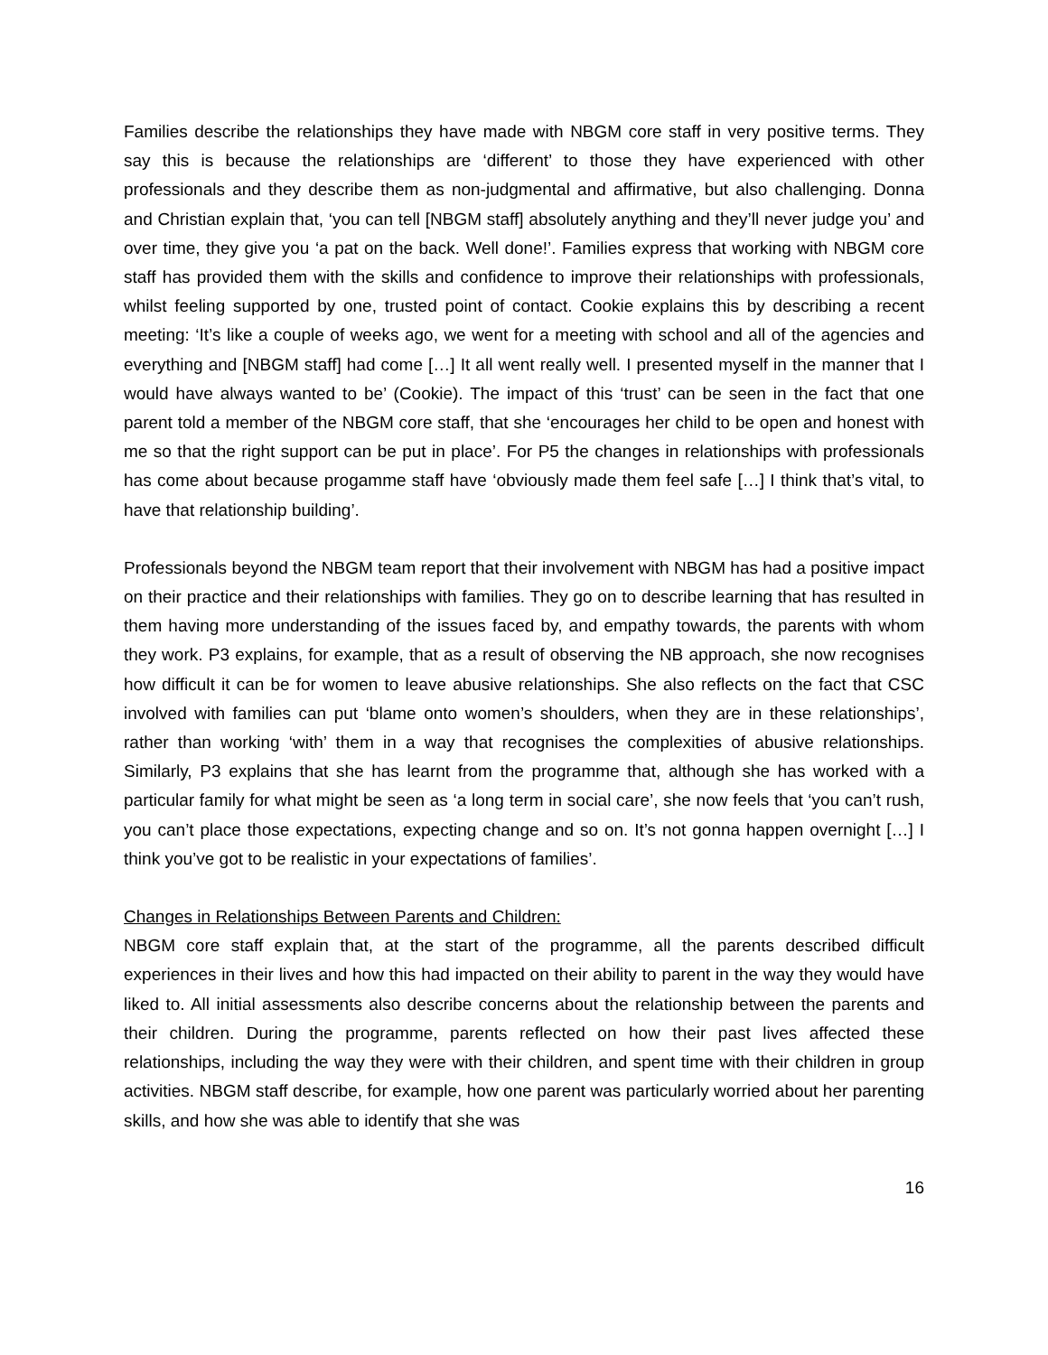Families describe the relationships they have made with NBGM core staff in very positive terms. They say this is because the relationships are ‘different’ to those they have experienced with other professionals and they describe them as non-judgmental and affirmative, but also challenging. Donna and Christian explain that, ‘you can tell [NBGM staff] absolutely anything and they’ll never judge you’ and over time, they give you ‘a pat on the back. Well done!’. Families express that working with NBGM core staff has provided them with the skills and confidence to improve their relationships with professionals, whilst feeling supported by one, trusted point of contact. Cookie explains this by describing a recent meeting: ‘It’s like a couple of weeks ago, we went for a meeting with school and all of the agencies and everything and [NBGM staff] had come […] It all went really well. I presented myself in the manner that I would have always wanted to be’ (Cookie). The impact of this ‘trust’ can be seen in the fact that one parent told a member of the NBGM core staff, that she ‘encourages her child to be open and honest with me so that the right support can be put in place’. For P5 the changes in relationships with professionals has come about because progamme staff have ‘obviously made them feel safe […] I think that’s vital, to have that relationship building’.
Professionals beyond the NBGM team report that their involvement with NBGM has had a positive impact on their practice and their relationships with families. They go on to describe learning that has resulted in them having more understanding of the issues faced by, and empathy towards, the parents with whom they work. P3 explains, for example, that as a result of observing the NB approach, she now recognises how difficult it can be for women to leave abusive relationships. She also reflects on the fact that CSC involved with families can put ‘blame onto women’s shoulders, when they are in these relationships’, rather than working ‘with’ them in a way that recognises the complexities of abusive relationships. Similarly, P3 explains that she has learnt from the programme that, although she has worked with a particular family for what might be seen as ‘a long term in social care’, she now feels that ‘you can’t rush, you can’t place those expectations, expecting change and so on. It’s not gonna happen overnight […] I think you’ve got to be realistic in your expectations of families’.
Changes in Relationships Between Parents and Children:
NBGM core staff explain that, at the start of the programme, all the parents described difficult experiences in their lives and how this had impacted on their ability to parent in the way they would have liked to. All initial assessments also describe concerns about the relationship between the parents and their children. During the programme, parents reflected on how their past lives affected these relationships, including the way they were with their children, and spent time with their children in group activities. NBGM staff describe, for example, how one parent was particularly worried about her parenting skills, and how she was able to identify that she was
16